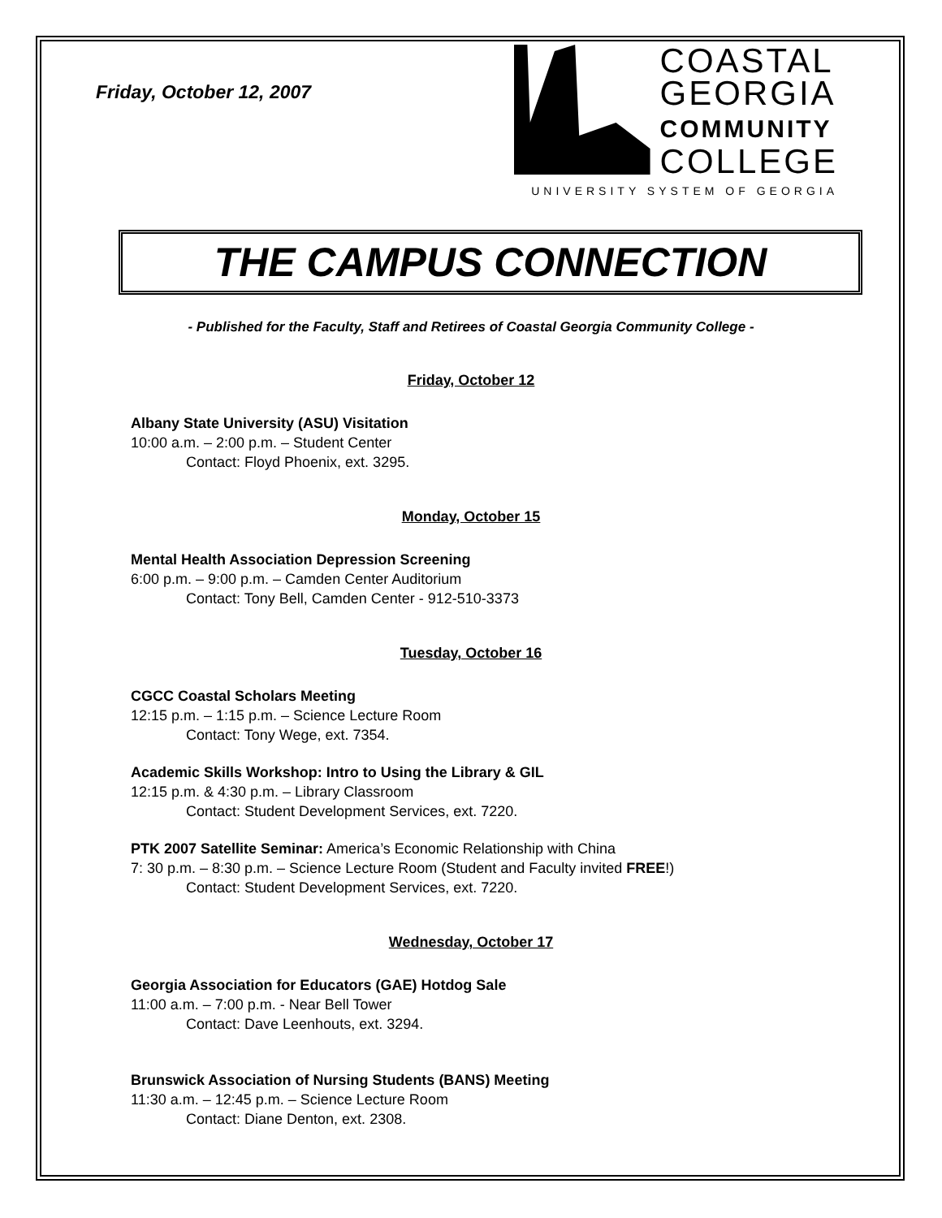Friday, October 12, 2007
COASTAL
GEORGIA
COMMUNITY
COLLEGE
UNIVERSITY SYSTEM OF GEORGIA
THE CAMPUS CONNECTION
- Published for the Faculty, Staff and Retirees of Coastal Georgia Community College -
Friday, October 12
Albany State University (ASU) Visitation
10:00 a.m. – 2:00 p.m. – Student Center
Contact: Floyd Phoenix, ext. 3295.
Monday, October 15
Mental Health Association Depression Screening
6:00 p.m. – 9:00 p.m. – Camden Center Auditorium
Contact: Tony Bell, Camden Center - 912-510-3373
Tuesday, October 16
CGCC Coastal Scholars Meeting
12:15 p.m. – 1:15 p.m. – Science Lecture Room
Contact: Tony Wege, ext. 7354.
Academic Skills Workshop: Intro to Using the Library & GIL
12:15 p.m. & 4:30 p.m. – Library Classroom
Contact: Student Development Services, ext. 7220.
PTK 2007 Satellite Seminar: America’s Economic Relationship with China
7: 30 p.m. – 8:30 p.m. – Science Lecture Room (Student and Faculty invited FREE!)
Contact: Student Development Services, ext. 7220.
Wednesday, October 17
Georgia Association for Educators (GAE) Hotdog Sale
11:00 a.m. – 7:00 p.m. - Near Bell Tower
Contact: Dave Leenhouts, ext. 3294.
Brunswick Association of Nursing Students (BANS) Meeting
11:30 a.m. – 12:45 p.m. – Science Lecture Room
Contact: Diane Denton, ext. 2308.